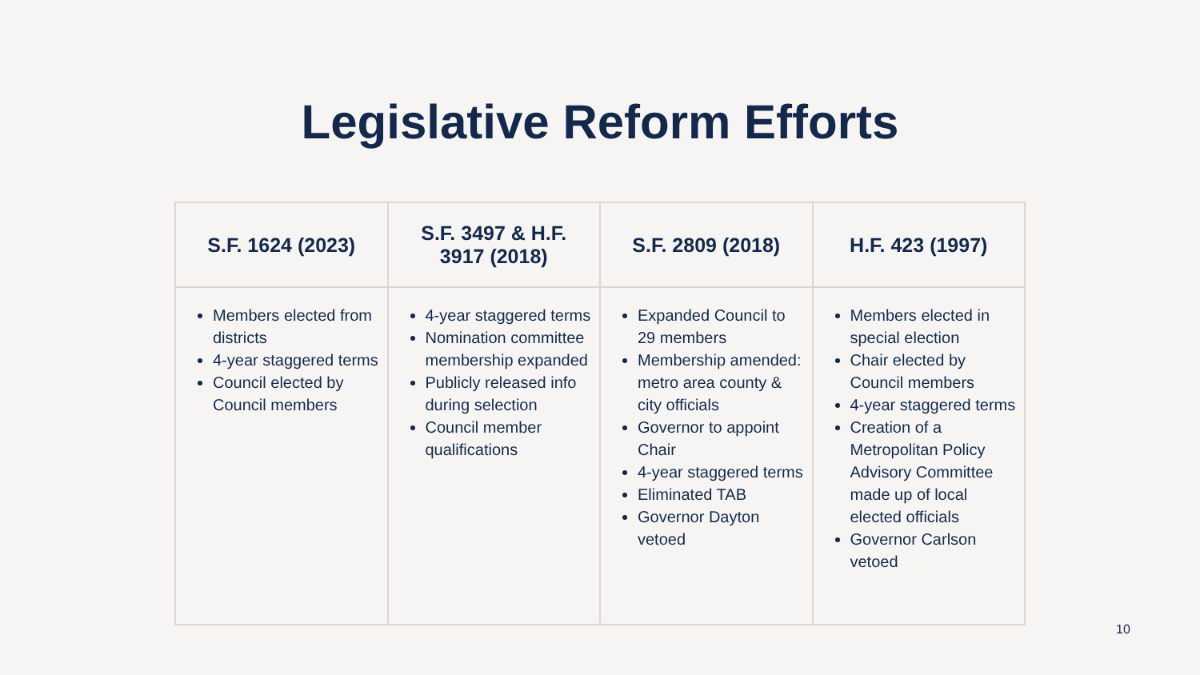Legislative Reform Efforts
| S.F. 1624 (2023) | S.F. 3497 & H.F. 3917 (2018) | S.F. 2809 (2018) | H.F. 423 (1997) |
| --- | --- | --- | --- |
| Members elected from districts 4-year staggered terms Council elected by Council members | 4-year staggered terms Nomination committee membership expanded Publicly released info during selection Council member qualifications | Expanded Council to 29 members Membership amended: metro area county & city officials Governor to appoint Chair 4-year staggered terms Eliminated TAB Governor Dayton vetoed | Members elected in special election Chair elected by Council members 4-year staggered terms Creation of a Metropolitan Policy Advisory Committee made up of local elected officials Governor Carlson vetoed |
10